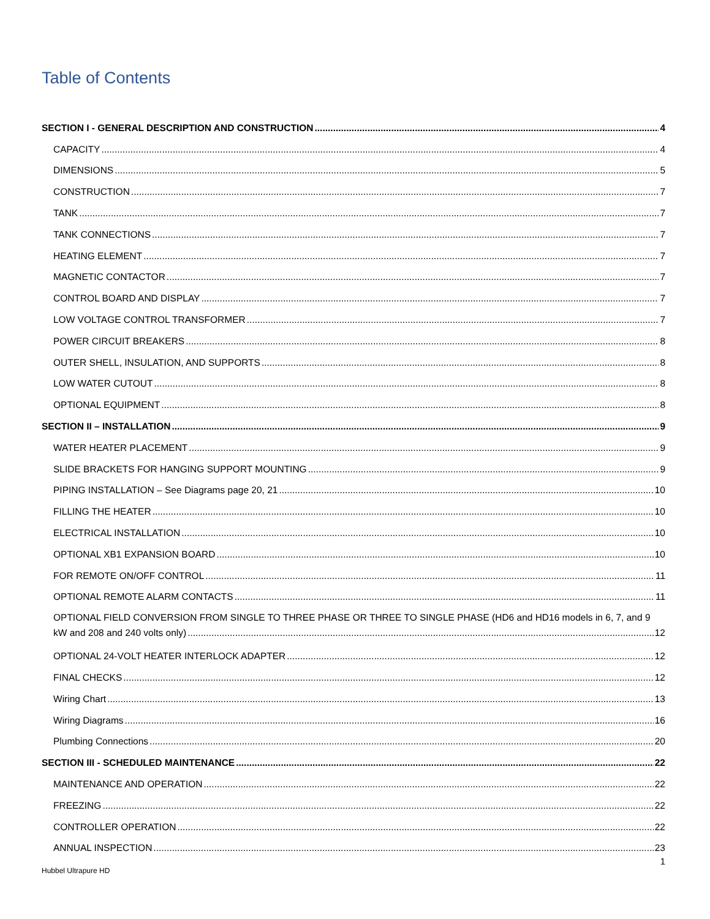Table of Contents
SECTION I - GENERAL DESCRIPTION AND CONSTRUCTION 4
CAPACITY 4
DIMENSIONS 5
CONSTRUCTION 7
TANK 7
TANK CONNECTIONS 7
HEATING ELEMENT 7
MAGNETIC CONTACTOR 7
CONTROL BOARD AND DISPLAY 7
LOW VOLTAGE CONTROL TRANSFORMER 7
POWER CIRCUIT BREAKERS 8
OUTER SHELL, INSULATION, AND SUPPORTS 8
LOW WATER CUTOUT 8
OPTIONAL EQUIPMENT 8
SECTION II – INSTALLATION 9
WATER HEATER PLACEMENT 9
SLIDE BRACKETS FOR HANGING SUPPORT MOUNTING 9
PIPING INSTALLATION – See Diagrams page 20, 21 10
FILLING THE HEATER 10
ELECTRICAL INSTALLATION 10
OPTIONAL XB1 EXPANSION BOARD 10
FOR REMOTE ON/OFF CONTROL 11
OPTIONAL REMOTE ALARM CONTACTS 11
OPTIONAL FIELD CONVERSION FROM SINGLE TO THREE PHASE OR THREE TO SINGLE PHASE (HD6 and HD16 models in 6, 7, and 9
kW and 208 and 240 volts only) 12
OPTIONAL 24-VOLT HEATER INTERLOCK ADAPTER 12
FINAL CHECKS 12
Wiring Chart 13
Wiring Diagrams 16
Plumbing Connections 20
SECTION III - SCHEDULED MAINTENANCE 22
MAINTENANCE AND OPERATION 22
FREEZING 22
CONTROLLER OPERATION 22
ANNUAL INSPECTION 23
1
Hubbel Ultrapure HD